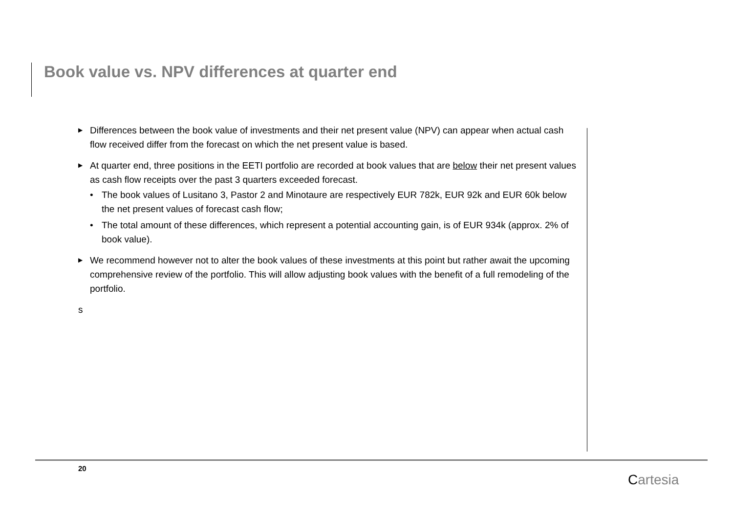Book value vs. NPV differences at quarter end
▶ Differences between the book value of investments and their net present value (NPV) can appear when actual cash flow received differ from the forecast on which the net present value is based.
▶ At quarter end, three positions in the EETI portfolio are recorded at book values that are below their net present values as cash flow receipts over the past 3 quarters exceeded forecast.
• The book values of Lusitano 3, Pastor 2 and Minotaure are respectively EUR 782k, EUR 92k and EUR 60k below the net present values of forecast cash flow;
• The total amount of these differences, which represent a potential accounting gain, is of EUR 934k (approx. 2% of book value).
▶ We recommend however not to alter the book values of these investments at this point but rather await the upcoming comprehensive review of the portfolio. This will allow adjusting book values with the benefit of a full remodeling of the portfolio.
s
20
Cartesia